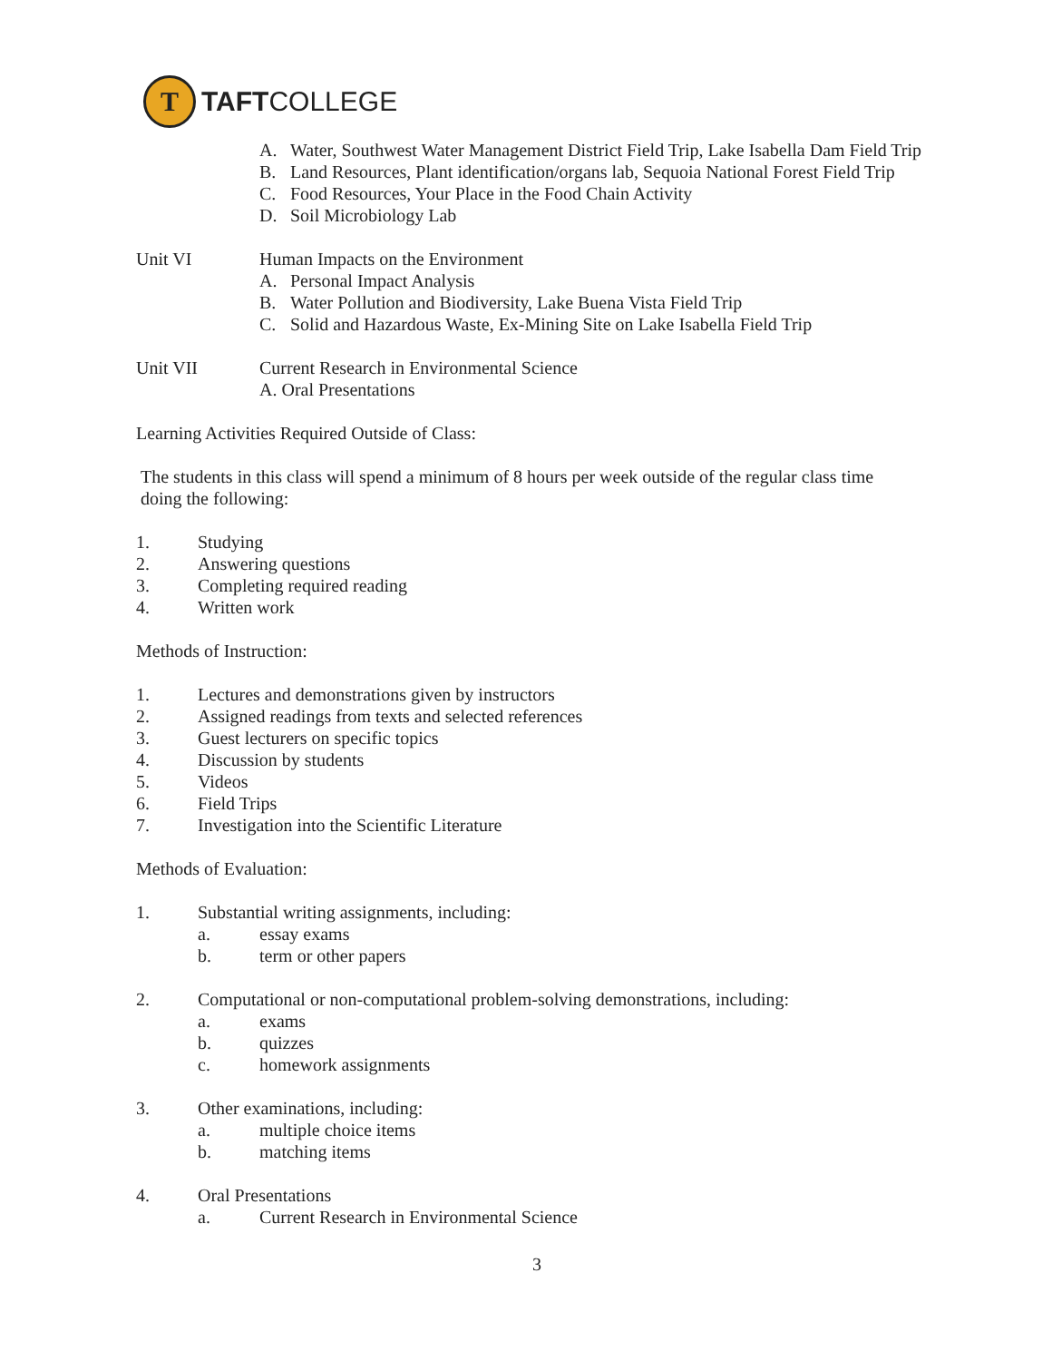T
TAFTCOLLEGE
A. Water, Southwest Water Management District Field Trip, Lake Isabella Dam Field Trip
B. Land Resources, Plant identification/organs lab, Sequoia National Forest Field Trip
C. Food Resources, Your Place in the Food Chain Activity
D. Soil Microbiology Lab
Unit VI Human Impacts on the Environment
A. Personal Impact Analysis
B. Water Pollution and Biodiversity, Lake Buena Vista Field Trip
C. Solid and Hazardous Waste, Ex-Mining Site on Lake Isabella Field Trip
Unit VII Current Research in Environmental Science
A. Oral Presentations
Learning Activities Required Outside of Class:
The students in this class will spend a minimum of 8 hours per week outside of the regular class time doing the following:
1. Studying
2. Answering questions
3. Completing required reading
4. Written work
Methods of Instruction:
1. Lectures and demonstrations given by instructors
2. Assigned readings from texts and selected references
3. Guest lecturers on specific topics
4. Discussion by students
5. Videos
6. Field Trips
7. Investigation into the Scientific Literature
Methods of Evaluation:
1. Substantial writing assignments, including:
a. essay exams
b. term or other papers
2. Computational or non-computational problem-solving demonstrations, including:
a. exams
b. quizzes
c. homework assignments
3. Other examinations, including:
a. multiple choice items
b. matching items
4. Oral Presentations
a. Current Research in Environmental Science
3